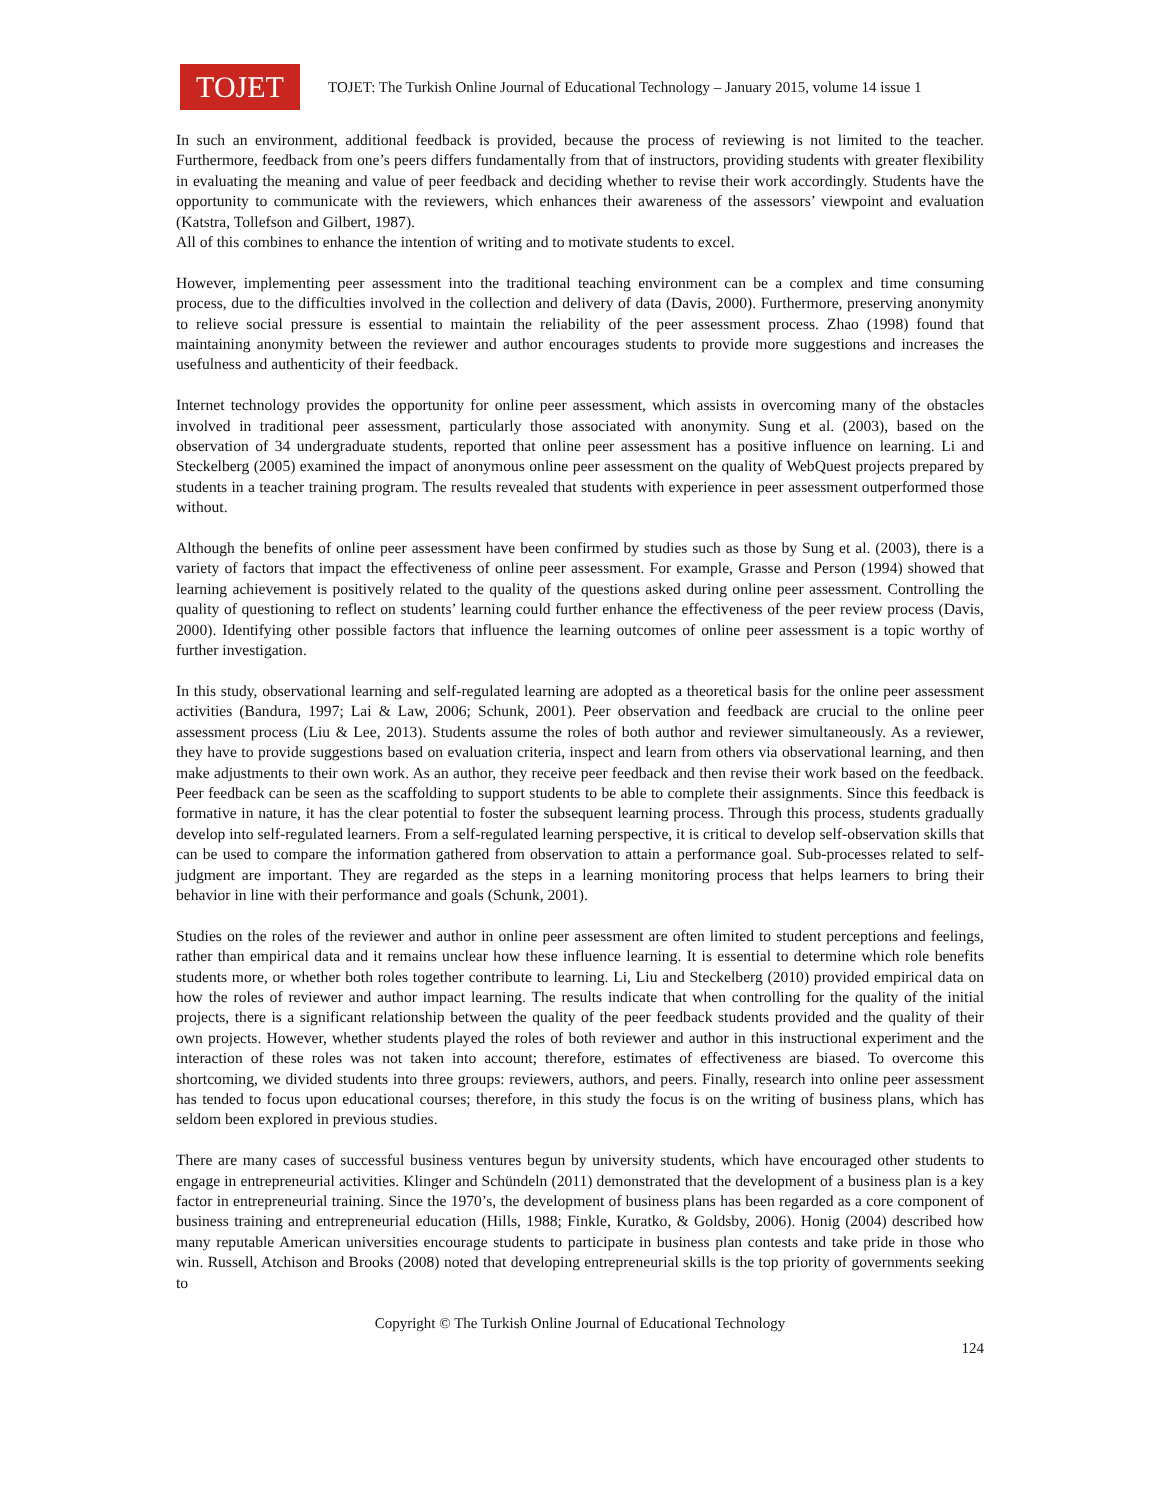TOJET
TOJET: The Turkish Online Journal of Educational Technology – January 2015, volume 14 issue 1
In such an environment, additional feedback is provided, because the process of reviewing is not limited to the teacher. Furthermore, feedback from one’s peers differs fundamentally from that of instructors, providing students with greater flexibility in evaluating the meaning and value of peer feedback and deciding whether to revise their work accordingly. Students have the opportunity to communicate with the reviewers, which enhances their awareness of the assessors’ viewpoint and evaluation (Katstra, Tollefson and Gilbert, 1987).
All of this combines to enhance the intention of writing and to motivate students to excel.
However, implementing peer assessment into the traditional teaching environment can be a complex and time consuming process, due to the difficulties involved in the collection and delivery of data (Davis, 2000). Furthermore, preserving anonymity to relieve social pressure is essential to maintain the reliability of the peer assessment process. Zhao (1998) found that maintaining anonymity between the reviewer and author encourages students to provide more suggestions and increases the usefulness and authenticity of their feedback.
Internet technology provides the opportunity for online peer assessment, which assists in overcoming many of the obstacles involved in traditional peer assessment, particularly those associated with anonymity. Sung et al. (2003), based on the observation of 34 undergraduate students, reported that online peer assessment has a positive influence on learning. Li and Steckelberg (2005) examined the impact of anonymous online peer assessment on the quality of WebQuest projects prepared by students in a teacher training program. The results revealed that students with experience in peer assessment outperformed those without.
Although the benefits of online peer assessment have been confirmed by studies such as those by Sung et al. (2003), there is a variety of factors that impact the effectiveness of online peer assessment. For example, Grasse and Person (1994) showed that learning achievement is positively related to the quality of the questions asked during online peer assessment. Controlling the quality of questioning to reflect on students’ learning could further enhance the effectiveness of the peer review process (Davis, 2000). Identifying other possible factors that influence the learning outcomes of online peer assessment is a topic worthy of further investigation.
In this study, observational learning and self-regulated learning are adopted as a theoretical basis for the online peer assessment activities (Bandura, 1997; Lai & Law, 2006; Schunk, 2001). Peer observation and feedback are crucial to the online peer assessment process (Liu & Lee, 2013). Students assume the roles of both author and reviewer simultaneously. As a reviewer, they have to provide suggestions based on evaluation criteria, inspect and learn from others via observational learning, and then make adjustments to their own work. As an author, they receive peer feedback and then revise their work based on the feedback. Peer feedback can be seen as the scaffolding to support students to be able to complete their assignments. Since this feedback is formative in nature, it has the clear potential to foster the subsequent learning process. Through this process, students gradually develop into self-regulated learners. From a self-regulated learning perspective, it is critical to develop self-observation skills that can be used to compare the information gathered from observation to attain a performance goal. Sub-processes related to self-judgment are important. They are regarded as the steps in a learning monitoring process that helps learners to bring their behavior in line with their performance and goals (Schunk, 2001).
Studies on the roles of the reviewer and author in online peer assessment are often limited to student perceptions and feelings, rather than empirical data and it remains unclear how these influence learning. It is essential to determine which role benefits students more, or whether both roles together contribute to learning. Li, Liu and Steckelberg (2010) provided empirical data on how the roles of reviewer and author impact learning. The results indicate that when controlling for the quality of the initial projects, there is a significant relationship between the quality of the peer feedback students provided and the quality of their own projects. However, whether students played the roles of both reviewer and author in this instructional experiment and the interaction of these roles was not taken into account; therefore, estimates of effectiveness are biased. To overcome this shortcoming, we divided students into three groups: reviewers, authors, and peers. Finally, research into online peer assessment has tended to focus upon educational courses; therefore, in this study the focus is on the writing of business plans, which has seldom been explored in previous studies.
There are many cases of successful business ventures begun by university students, which have encouraged other students to engage in entrepreneurial activities. Klinger and Schündeln (2011) demonstrated that the development of a business plan is a key factor in entrepreneurial training. Since the 1970’s, the development of business plans has been regarded as a core component of business training and entrepreneurial education (Hills, 1988; Finkle, Kuratko, & Goldsby, 2006). Honig (2004) described how many reputable American universities encourage students to participate in business plan contests and take pride in those who win. Russell, Atchison and Brooks (2008) noted that developing entrepreneurial skills is the top priority of governments seeking to
Copyright © The Turkish Online Journal of Educational Technology
124